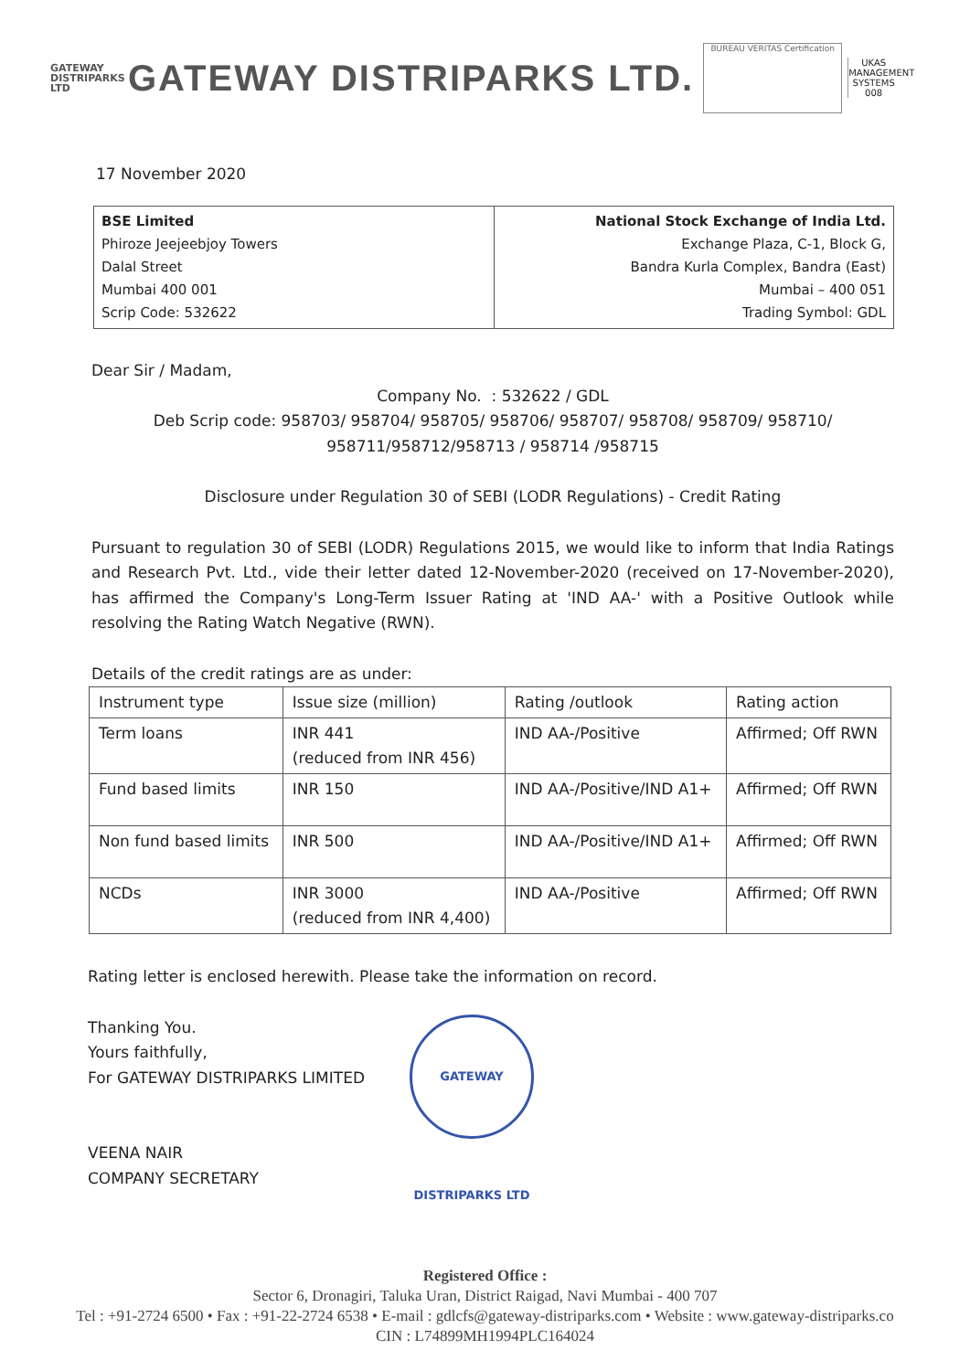GATEWAY
DISTRIPARKS LTD
GATEWAY DISTRIPARKS LTD.
BUREAU VERITAS Certification
UKAS
MANAGEMENT SYSTEMS
008
17 November 2020
| BSE Limited Phiroze Jeejeebjoy Towers Dalal Street Mumbai 400 001 Scrip Code: 532622 | National Stock Exchange of India Ltd. Exchange Plaza, C-1, Block G, Bandra Kurla Complex, Bandra (East) Mumbai – 400 051 Trading Symbol: GDL |
Dear Sir / Madam,
Company No. : 532622 / GDL
Deb Scrip code: 958703/ 958704/ 958705/ 958706/ 958707/ 958708/ 958709/ 958710/ 958711/958712/958713 / 958714 /958715
Disclosure under Regulation 30 of SEBI (LODR Regulations) - Credit Rating
Pursuant to regulation 30 of SEBI (LODR) Regulations 2015, we would like to inform that India Ratings and Research Pvt. Ltd., vide their letter dated 12-November-2020 (received on 17-November-2020), has affirmed the Company's Long-Term Issuer Rating at 'IND AA-' with a Positive Outlook while resolving the Rating Watch Negative (RWN).
Details of the credit ratings are as under:
| Instrument type | Issue size (million) | Rating /outlook | Rating action |
| --- | --- | --- | --- |
| Term loans | INR 441 (reduced from INR 456) | IND AA-/Positive | Affirmed; Off RWN |
| Fund based limits | INR 150 | IND AA-/Positive/IND A1+ | Affirmed; Off RWN |
| Non fund based limits | INR 500 | IND AA-/Positive/IND A1+ | Affirmed; Off RWN |
| NCDs | INR 3000 (reduced from INR 4,400) | IND AA-/Positive | Affirmed; Off RWN |
Rating letter is enclosed herewith. Please take the information on record.
Thanking You.
Yours faithfully,
For GATEWAY DISTRIPARKS LIMITED
VEENA NAIR
COMPANY SECRETARY
GATEWAY DISTRIPARKS LTD
Registered Office :
Sector 6, Dronagiri, Taluka Uran, District Raigad, Navi Mumbai - 400 707
Tel : +91-2724 6500 • Fax : +91-22-2724 6538 • E-mail : gdlcfs@gateway-distriparks.com • Website : www.gateway-distriparks.co
CIN : L74899MH1994PLC164024